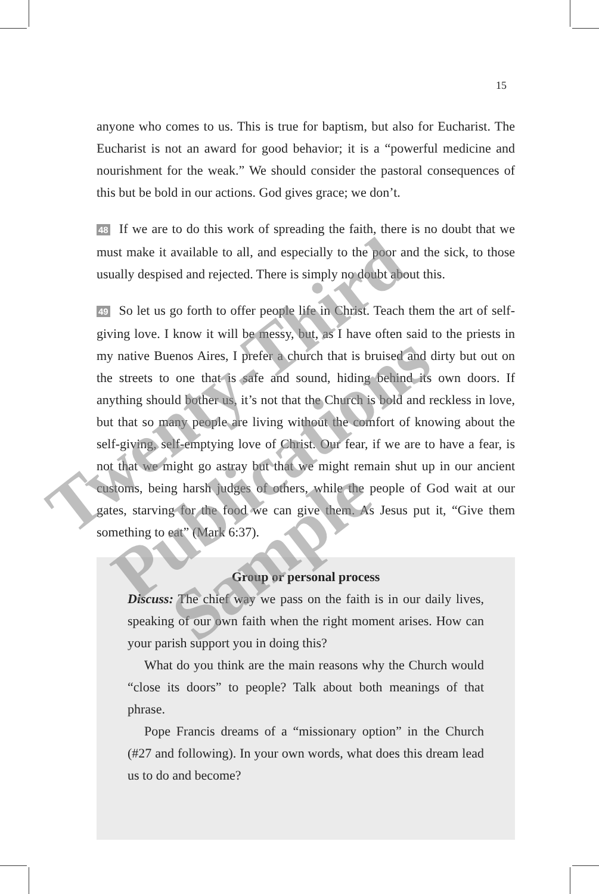15
anyone who comes to us. This is true for baptism, but also for Eucharist. The Eucharist is not an award for good behavior; it is a “powerful medicine and nourishment for the weak.” We should consider the pastoral consequences of this but be bold in our actions. God gives grace; we don’t.
48 If we are to do this work of spreading the faith, there is no doubt that we must make it available to all, and especially to the poor and the sick, to those usually despised and rejected. There is simply no doubt about this.
49 So let us go forth to offer people life in Christ. Teach them the art of self-giving love. I know it will be messy, but, as I have often said to the priests in my native Buenos Aires, I prefer a church that is bruised and dirty but out on the streets to one that is safe and sound, hiding behind its own doors. If anything should bother us, it’s not that the Church is bold and reckless in love, but that so many people are living without the comfort of knowing about the self-giving, self-emptying love of Christ. Our fear, if we are to have a fear, is not that we might go astray but that we might remain shut up in our ancient customs, being harsh judges of others, while the people of God wait at our gates, starving for the food we can give them. As Jesus put it, “Give them something to eat” (Mark 6:37).
Group or personal process
Discuss: The chief way we pass on the faith is in our daily lives, speaking of our own faith when the right moment arises. How can your parish support you in doing this?
What do you think are the main reasons why the Church would “close its doors” to people? Talk about both meanings of that phrase.
Pope Francis dreams of a “missionary option” in the Church (#27 and following). In your own words, what does this dream lead us to do and become?
Twenty-Third
Publications
Sample